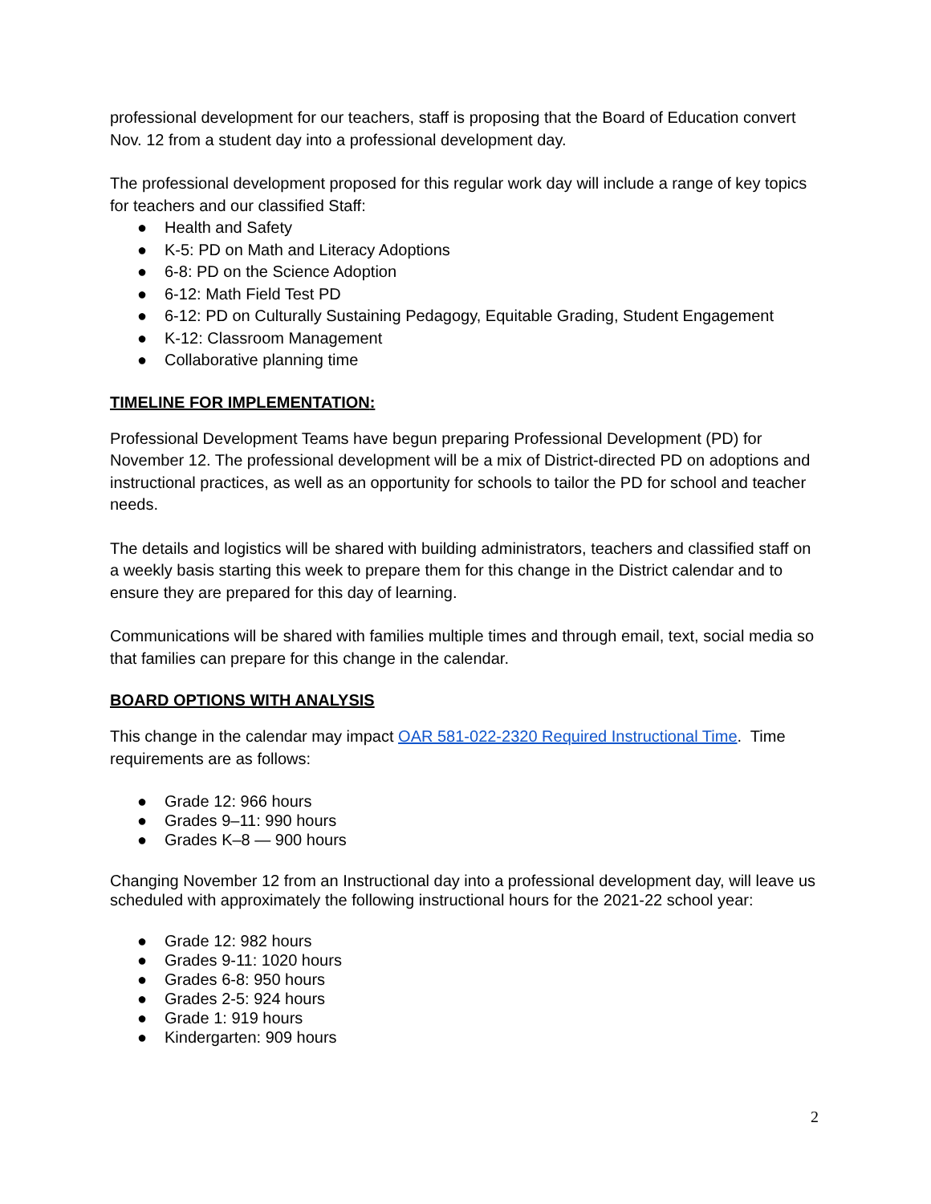professional development for our teachers, staff is proposing that the Board of Education convert Nov. 12 from a student day into a professional development day.
The professional development proposed for this regular work day will include a range of key topics for teachers and our classified Staff:
● Health and Safety
● K-5: PD on Math and Literacy Adoptions
● 6-8: PD on the Science Adoption
● 6-12: Math Field Test PD
● 6-12: PD on Culturally Sustaining Pedagogy, Equitable Grading, Student Engagement
● K-12: Classroom Management
● Collaborative planning time
TIMELINE FOR IMPLEMENTATION:
Professional Development Teams have begun preparing Professional Development (PD) for November 12. The professional development will be a mix of District-directed PD on adoptions and instructional practices, as well as an opportunity for schools to tailor the PD for school and teacher needs.
The details and logistics will be shared with building administrators, teachers and classified staff on a weekly basis starting this week to prepare them for this change in the District calendar and to ensure they are prepared for this day of learning.
Communications will be shared with families multiple times and through email, text, social media so that families can prepare for this change in the calendar.
BOARD OPTIONS WITH ANALYSIS
This change in the calendar may impact OAR 581-022-2320 Required Instructional Time. Time requirements are as follows:
● Grade 12: 966 hours
● Grades 9–11: 990 hours
● Grades K–8 — 900 hours
Changing November 12 from an Instructional day into a professional development day, will leave us scheduled with approximately the following instructional hours for the 2021-22 school year:
● Grade 12: 982 hours
● Grades 9-11: 1020 hours
● Grades 6-8: 950 hours
● Grades 2-5: 924 hours
● Grade 1: 919 hours
● Kindergarten: 909 hours
2